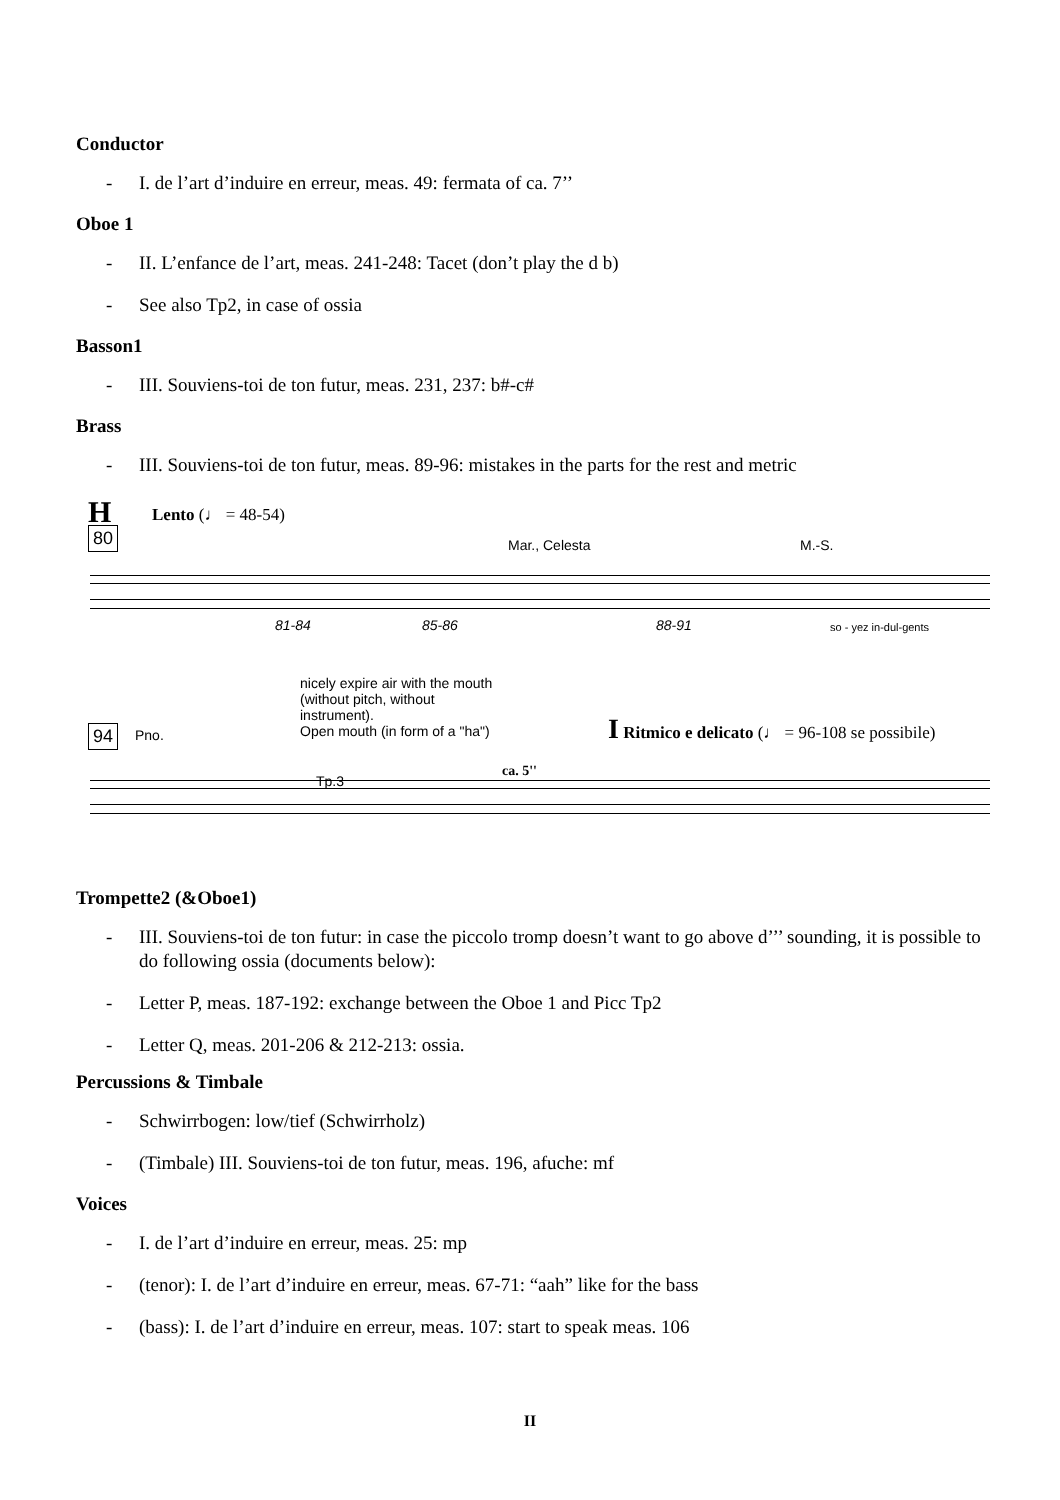Conductor
- I. de l’art d’induire en erreur, meas. 49: fermata of ca. 7’’
Oboe 1
- II. L’enfance de l’art, meas. 241-248: Tacet (don’t play the d b)
- See also Tp2, in case of ossia
Basson1
- III. Souviens-toi de ton futur, meas. 231, 237: b#-c#
Brass
- III. Souviens-toi de ton futur, meas. 89-96: mistakes in the parts for the rest and metric
H
80
Lento (♩ = 48-54)
Mar., Celesta M.-S.
81-84 85-86 88-91 so - yez in-dul-gents
nicely expire air with the mouth
(without pitch, without
instrument).
Open mouth (in form of a "ha")
I Ritmico e delicato (♩ = 96-108 se possibile)
94 Pno.
Tp.3
ca. 5''
Trompette2 (&Oboe1)
- III. Souviens-toi de ton futur: in case the piccolo tromp doesn’t want to go above d’’’ sounding, it is possible to do following ossia (documents below):
- Letter P, meas. 187-192: exchange between the Oboe 1 and Picc Tp2
- Letter Q, meas. 201-206 & 212-213: ossia.
Percussions & Timbale
- Schwirrbogen: low/tief (Schwirrholz)
- (Timbale) III. Souviens-toi de ton futur, meas. 196, afuche: mf
Voices
- I. de l’art d’induire en erreur, meas. 25: mp
- (tenor): I. de l’art d’induire en erreur, meas. 67-71: “aah” like for the bass
- (bass): I. de l’art d’induire en erreur, meas. 107: start to speak meas. 106
II